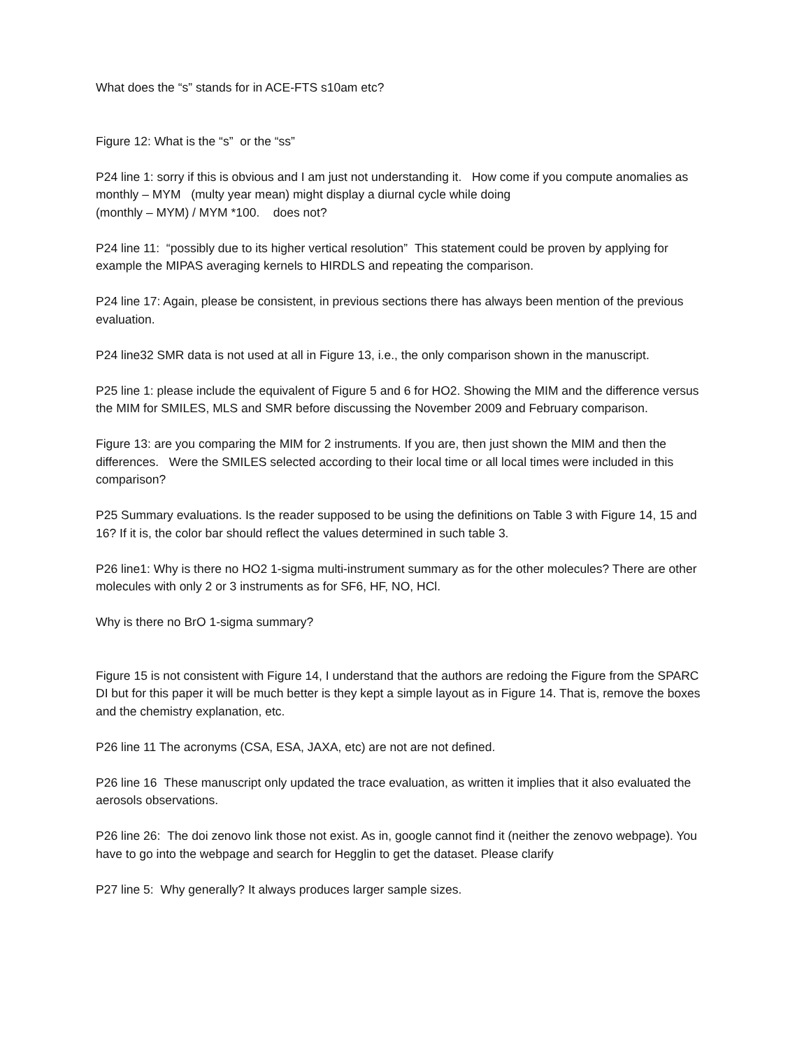What does the “s” stands for in ACE-FTS s10am etc?
Figure 12: What is the “s” or the “ss”
P24 line 1: sorry if this is obvious and I am just not understanding it. How come if you compute anomalies as monthly – MYM (multy year mean) might display a diurnal cycle while doing
(monthly – MYM) / MYM *100. does not?
P24 line 11: “possibly due to its higher vertical resolution” This statement could be proven by applying for example the MIPAS averaging kernels to HIRDLS and repeating the comparison.
P24 line 17: Again, please be consistent, in previous sections there has always been mention of the previous evaluation.
P24 line32 SMR data is not used at all in Figure 13, i.e., the only comparison shown in the manuscript.
P25 line 1: please include the equivalent of Figure 5 and 6 for HO2. Showing the MIM and the difference versus the MIM for SMILES, MLS and SMR before discussing the November 2009 and February comparison.
Figure 13: are you comparing the MIM for 2 instruments. If you are, then just shown the MIM and then the differences. Were the SMILES selected according to their local time or all local times were included in this comparison?
P25 Summary evaluations. Is the reader supposed to be using the definitions on Table 3 with Figure 14, 15 and 16? If it is, the color bar should reflect the values determined in such table 3.
P26 line1: Why is there no HO2 1-sigma multi-instrument summary as for the other molecules? There are other molecules with only 2 or 3 instruments as for SF6, HF, NO, HCl.
Why is there no BrO 1-sigma summary?
Figure 15 is not consistent with Figure 14, I understand that the authors are redoing the Figure from the SPARC DI but for this paper it will be much better is they kept a simple layout as in Figure 14. That is, remove the boxes and the chemistry explanation, etc.
P26 line 11 The acronyms (CSA, ESA, JAXA, etc) are not are not defined.
P26 line 16 These manuscript only updated the trace evaluation, as written it implies that it also evaluated the aerosols observations.
P26 line 26: The doi zenovo link those not exist. As in, google cannot find it (neither the zenovo webpage). You have to go into the webpage and search for Hegglin to get the dataset. Please clarify
P27 line 5: Why generally? It always produces larger sample sizes.